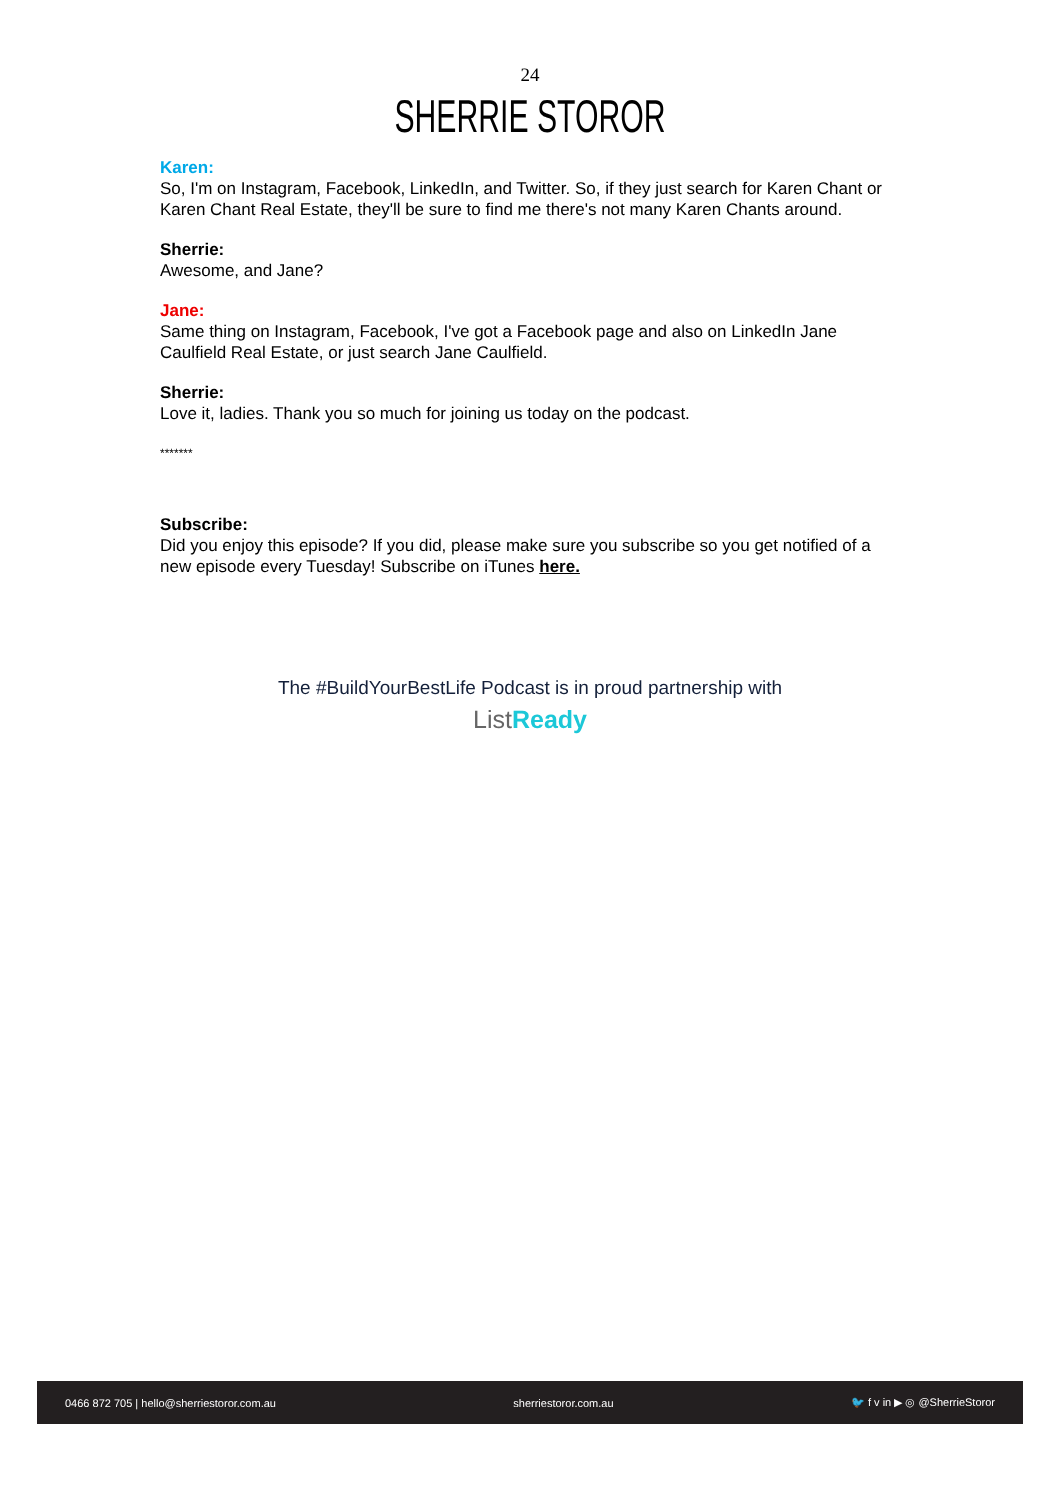24
SHERRIE STOROR
Karen:
So, I'm on Instagram, Facebook, LinkedIn, and Twitter. So, if they just search for Karen Chant or Karen Chant Real Estate, they'll be sure to find me there's not many Karen Chants around.
Sherrie:
Awesome, and Jane?
Jane:
Same thing on Instagram, Facebook, I've got a Facebook page and also on LinkedIn Jane Caulfield Real Estate, or just search Jane Caulfield.
Sherrie:
Love it, ladies. Thank you so much for joining us today on the podcast.
*******
Subscribe:
Did you enjoy this episode? If you did, please make sure you subscribe so you get notified of a new episode every Tuesday! Subscribe on iTunes here.
The #BuildYourBestLife Podcast is in proud partnership with
List Ready
0466 872 705 | hello@sherriestoror.com.au sherriestoror.com.au 🐦 f v in ▶ ◎ @SherrieStoror